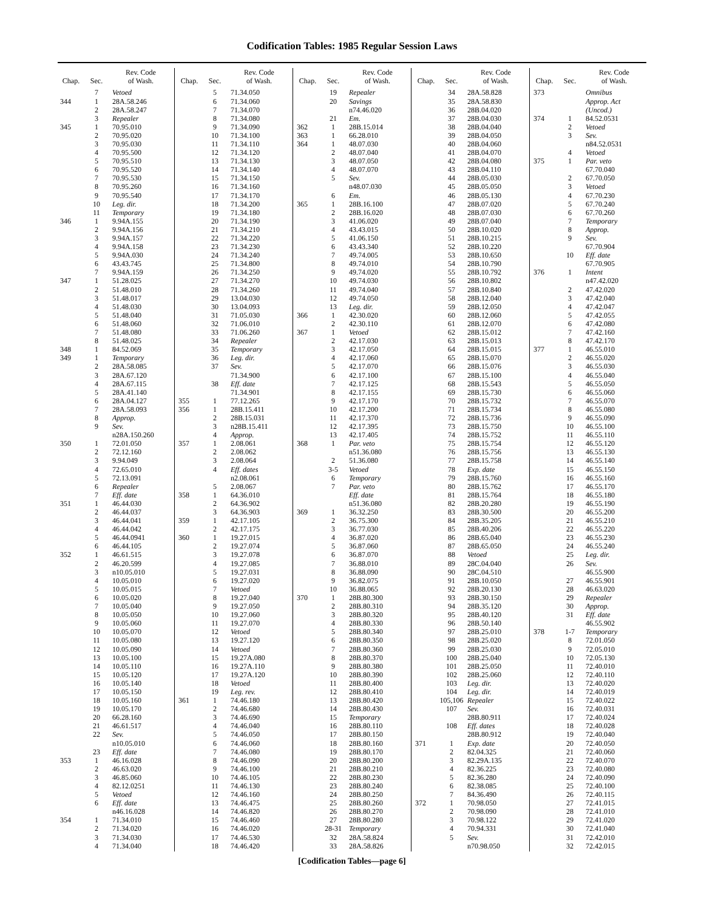Codification Tables: 1985 Regular Session Laws
| Chap. | Sec. | Rev. Code of Wash. |
| --- | --- | --- |
| | 7 | Vetoed |
| 344 | 1 | 28A.58.246 |
| | 2 | 28A.58.247 |
| | 3 | Repealer |
| 345 | 1 | 70.95.010 |
| | 2 | 70.95.020 |
| | 3 | 70.95.030 |
| | 4 | 70.95.500 |
| | 5 | 70.95.510 |
| | 6 | 70.95.520 |
| | 7 | 70.95.530 |
| | 8 | 70.95.260 |
| | 9 | 70.95.540 |
| | 10 | Leg. dir. |
| | 11 | Temporary |
| 346 | 1 | 9.94A.155 |
| | 2 | 9.94A.156 |
| | 3 | 9.94A.157 |
| | 4 | 9.94A.158 |
| | 5 | 9.94A.030 |
| | 6 | 43.43.745 |
| | 7 | 9.94A.159 |
| 347 | 1 | 51.28.025 |
| | 2 | 51.48.010 |
| | 3 | 51.48.017 |
| | 4 | 51.48.030 |
| | 5 | 51.48.040 |
| | 6 | 51.48.060 |
| | 7 | 51.48.080 |
| | 8 | 51.48.025 |
| 348 | 1 | 84.52.069 |
| 349 | 1 | Temporary |
| | 2 | 28A.58.085 |
| | 3 | 28A.67.120 |
| | 4 | 28A.67.115 |
| | 5 | 28A.41.140 |
| | 6 | 28A.04.127 |
| | 7 | 28A.58.093 |
| | 8 | Approp. |
| | 9 | Sev. |
| | | n28A.150.260 |
| 350 | 1 | 72.01.050 |
| | 2 | 72.12.160 |
| | 3 | 9.94.049 |
| | 4 | 72.65.010 |
| | 5 | 72.13.091 |
| | 6 | Repealer |
| | 7 | Eff. date |
| 351 | 1 | 46.44.030 |
| | 2 | 46.44.037 |
| | 3 | 46.44.041 |
| | 4 | 46.44.042 |
| | 5 | 46.44.0941 |
| | 6 | 46.44.105 |
| 352 | 1 | 46.61.515 |
| | 2 | 46.20.599 |
| | 3 | n10.05.010 |
| | 4 | 10.05.010 |
| | 5 | 10.05.015 |
| | 6 | 10.05.020 |
| | 7 | 10.05.040 |
| | 8 | 10.05.050 |
| | 9 | 10.05.060 |
| | 10 | 10.05.070 |
| | 11 | 10.05.080 |
| | 12 | 10.05.090 |
| | 13 | 10.05.100 |
| | 14 | 10.05.110 |
| | 15 | 10.05.120 |
| | 16 | 10.05.140 |
| | 17 | 10.05.150 |
| | 18 | 10.05.160 |
| | 19 | 10.05.170 |
| | 20 | 66.28.160 |
| | 21 | 46.61.517 |
| | 22 | Sev. |
| | | n10.05.010 |
| | 23 | Eff. date |
| 353 | 1 | 46.16.028 |
| | 2 | 46.63.020 |
| | 3 | 46.85.060 |
| | 4 | 82.12.0251 |
| | 5 | Vetoed |
| | 6 | Eff. date |
| | | n46.16.028 |
| 354 | 1 | 71.34.010 |
| | 2 | 71.34.020 |
| | 3 | 71.34.030 |
| | 4 | 71.34.040 |
| Chap. | Sec. | Rev. Code of Wash. |
| --- | --- | --- |
| | 5 | 71.34.050 |
| | 6 | 71.34.060 |
| | 7 | 71.34.070 |
| | 8 | 71.34.080 |
| | 9 | 71.34.090 |
| | 10 | 71.34.100 |
| | 11 | 71.34.110 |
| | 12 | 71.34.120 |
| | 13 | 71.34.130 |
| | 14 | 71.34.140 |
| | 15 | 71.34.150 |
| | 16 | 71.34.160 |
| | 17 | 71.34.170 |
| | 18 | 71.34.200 |
| | 19 | 71.34.180 |
| | 20 | 71.34.190 |
| | 21 | 71.34.210 |
| | 22 | 71.34.220 |
| | 23 | 71.34.230 |
| | 24 | 71.34.240 |
| | 25 | 71.34.800 |
| | 26 | 71.34.250 |
| | 27 | 71.34.270 |
| | 28 | 71.34.260 |
| | 29 | 13.04.030 |
| | 30 | 13.04.093 |
| | 31 | 71.05.030 |
| | 32 | 71.06.010 |
| | 33 | 71.06.260 |
| | 34 | Repealer |
| | 35 | Temporary |
| | 36 | Leg. dir. |
| | 37 | Sev. |
| | | 71.34.900 |
| | 38 | Eff. date |
| | | 71.34.901 |
| 355 | 1 | 77.12.265 |
| 356 | 1 | 28B.15.411 |
| | 2 | 28B.15.031 |
| | 3 | n28B.15.411 |
| | 4 | Approp. |
| 357 | 1 | 2.08.061 |
| | 2 | 2.08.062 |
| | 3 | 2.08.064 |
| | 4 | Eff. dates |
| | | n2.08.061 |
| | 5 | 2.08.067 |
| 358 | 1 | 64.36.010 |
| | 2 | 64.36.902 |
| | 3 | 64.36.903 |
| 359 | 1 | 42.17.105 |
| | 2 | 42.17.175 |
| 360 | 1 | 19.27.015 |
| | 2 | 19.27.074 |
| | 3 | 19.27.078 |
| | 4 | 19.27.085 |
| | 5 | 19.27.031 |
| | 6 | 19.27.020 |
| | 7 | Vetoed |
| | 8 | 19.27.040 |
| | 9 | 19.27.050 |
| | 10 | 19.27.060 |
| | 11 | 19.27.070 |
| | 12 | Vetoed |
| | 13 | 19.27.120 |
| | 14 | Vetoed |
| | 15 | 19.27A.080 |
| | 16 | 19.27A.110 |
| | 17 | 19.27A.120 |
| | 18 | Vetoed |
| | 19 | Leg. rev. |
| 361 | 1 | 74.46.180 |
| | 2 | 74.46.680 |
| | 3 | 74.46.690 |
| | 4 | 74.46.040 |
| | 5 | 74.46.050 |
| | 6 | 74.46.060 |
| | 7 | 74.46.080 |
| | 8 | 74.46.090 |
| | 9 | 74.46.100 |
| | 10 | 74.46.105 |
| | 11 | 74.46.130 |
| | 12 | 74.46.160 |
| | 13 | 74.46.475 |
| | 14 | 74.46.820 |
| | 15 | 74.46.460 |
| | 16 | 74.46.020 |
| | 17 | 74.46.530 |
| | 18 | 74.46.420 |
| Chap. | Sec. | Rev. Code of Wash. |
| --- | --- | --- |
| | 19 | Repealer |
| | 20 | Savings |
| | | n74.46.020 |
| | 21 | Em. |
| 362 | 1 | 28B.15.014 |
| 363 | 1 | 66.28.010 |
| 364 | 1 | 48.07.030 |
| | 2 | 48.07.040 |
| | 3 | 48.07.050 |
| | 4 | 48.07.070 |
| | 5 | Sev. |
| | | n48.07.030 |
| | 6 | Em. |
| 365 | 1 | 28B.16.100 |
| | 2 | 28B.16.020 |
| | 3 | 41.06.020 |
| | 4 | 43.43.015 |
| | 5 | 41.06.150 |
| | 6 | 43.43.340 |
| | 7 | 49.74.005 |
| | 8 | 49.74.010 |
| | 9 | 49.74.020 |
| | 10 | 49.74.030 |
| | 11 | 49.74.040 |
| | 12 | 49.74.050 |
| | 13 | Leg. dir. |
| 366 | 1 | 42.30.020 |
| | 2 | 42.30.110 |
| 367 | 1 | Vetoed |
| | 2 | 42.17.030 |
| | 3 | 42.17.050 |
| | 4 | 42.17.060 |
| | 5 | 42.17.070 |
| | 6 | 42.17.100 |
| | 7 | 42.17.125 |
| | 8 | 42.17.155 |
| | 9 | 42.17.170 |
| | 10 | 42.17.200 |
| | 11 | 42.17.370 |
| | 12 | 42.17.395 |
| | 13 | 42.17.405 |
| 368 | 1 | Par. veto |
| | | n51.36.080 |
| | 2 | 51.36.080 |
| | 3-5 | Vetoed |
| | 6 | Temporary |
| | 7 | Par. veto |
| | | Eff. date |
| | | n51.36.080 |
| 369 | 1 | 36.32.250 |
| | 2 | 36.75.300 |
| | 3 | 36.77.030 |
| | 4 | 36.87.020 |
| | 5 | 36.87.060 |
| | 6 | 36.87.070 |
| | 7 | 36.88.010 |
| | 8 | 36.88.090 |
| | 9 | 36.82.075 |
| | 10 | 36.88.065 |
| 370 | 1 | 28B.80.300 |
| | 2 | 28B.80.310 |
| | 3 | 28B.80.320 |
| | 4 | 28B.80.330 |
| | 5 | 28B.80.340 |
| | 6 | 28B.80.350 |
| | 7 | 28B.80.360 |
| | 8 | 28B.80.370 |
| | 9 | 28B.80.380 |
| | 10 | 28B.80.390 |
| | 11 | 28B.80.400 |
| | 12 | 28B.80.410 |
| | 13 | 28B.80.420 |
| | 14 | 28B.80.430 |
| | 15 | Temporary |
| | 16 | 28B.80.110 |
| | 17 | 28B.80.150 |
| | 18 | 28B.80.160 |
| | 19 | 28B.80.170 |
| | 20 | 28B.80.200 |
| | 21 | 28B.80.210 |
| | 22 | 28B.80.230 |
| | 23 | 28B.80.240 |
| | 24 | 28B.80.250 |
| | 25 | 28B.80.260 |
| | 26 | 28B.80.270 |
| | 27 | 28B.80.280 |
| | 28-31 | Temporary |
| | 32 | 28A.58.824 |
| | 33 | 28A.58.826 |
| Chap. | Sec. | Rev. Code of Wash. |
| --- | --- | --- |
| | 34 | 28A.58.828 |
| | 35 | 28A.58.830 |
| | 36 | 28B.04.020 |
| | 37 | 28B.04.030 |
| | 38 | 28B.04.040 |
| | 39 | 28B.04.050 |
| | 40 | 28B.04.060 |
| | 41 | 28B.04.070 |
| | 42 | 28B.04.080 |
| | 43 | 28B.04.110 |
| | 44 | 28B.05.030 |
| | 45 | 28B.05.050 |
| | 46 | 28B.05.130 |
| | 47 | 28B.07.020 |
| | 48 | 28B.07.030 |
| | 49 | 28B.07.040 |
| | 50 | 28B.10.020 |
| | 51 | 28B.10.215 |
| | 52 | 28B.10.220 |
| | 53 | 28B.10.650 |
| | 54 | 28B.10.790 |
| | 55 | 28B.10.792 |
| | 56 | 28B.10.802 |
| | 57 | 28B.10.840 |
| | 58 | 28B.12.040 |
| | 59 | 28B.12.050 |
| | 60 | 28B.12.060 |
| | 61 | 28B.12.070 |
| | 62 | 28B.15.012 |
| | 63 | 28B.15.013 |
| | 64 | 28B.15.015 |
| | 65 | 28B.15.070 |
| | 66 | 28B.15.076 |
| | 67 | 28B.15.100 |
| | 68 | 28B.15.543 |
| | 69 | 28B.15.730 |
| | 70 | 28B.15.732 |
| | 71 | 28B.15.734 |
| | 72 | 28B.15.736 |
| | 73 | 28B.15.750 |
| | 74 | 28B.15.752 |
| | 75 | 28B.15.754 |
| | 76 | 28B.15.756 |
| | 77 | 28B.15.758 |
| | 78 | Exp. date |
| | 79 | 28B.15.760 |
| | 80 | 28B.15.762 |
| | 81 | 28B.15.764 |
| | 82 | 28B.20.280 |
| | 83 | 28B.30.500 |
| | 84 | 28B.35.205 |
| | 85 | 28B.40.206 |
| | 86 | 28B.65.040 |
| | 87 | 28B.65.050 |
| | 88 | Vetoed |
| | 89 | 28C.04.040 |
| | 90 | 28C.04.510 |
| | 91 | 28B.10.050 |
| | 92 | 28B.20.130 |
| | 93 | 28B.30.150 |
| | 94 | 28B.35.120 |
| | 95 | 28B.40.120 |
| | 96 | 28B.50.140 |
| | 97 | 28B.25.010 |
| | 98 | 28B.25.020 |
| | 99 | 28B.25.030 |
| | 100 | 28B.25.040 |
| | 101 | 28B.25.050 |
| | 102 | 28B.25.060 |
| | 103 | Leg. dir. |
| | 104 | Leg. dir. |
| | 105,106 | Repealer |
| | 107 | Sev. |
| | | 28B.80.911 |
| | 108 | Eff. dates |
| | | 28B.80.912 |
| 371 | 1 | Exp. date |
| | 2 | 82.04.325 |
| | 3 | 82.29A.135 |
| | 4 | 82.36.225 |
| | 5 | 82.36.280 |
| | 6 | 82.38.085 |
| | 7 | 84.36.490 |
| 372 | 1 | 70.98.050 |
| | 2 | 70.98.090 |
| | 3 | 70.98.122 |
| | 4 | 70.94.331 |
| | 5 | Sev. |
| | | n70.98.050 |
| Chap. | Sec. | Rev. Code of Wash. |
| --- | --- | --- |
| 373 | | Omnibus |
| | | Approp. Act |
| | | (Uncod.) |
| 374 | 1 | 84.52.0531 |
| | 2 | Vetoed |
| | 3 | Sev. |
| | | n84.52.0531 |
| | 4 | Vetoed |
| 375 | 1 | Par. veto |
| | | 67.70.040 |
| | 2 | 67.70.050 |
| | 3 | Vetoed |
| | 4 | 67.70.230 |
| | 5 | 67.70.240 |
| | 6 | 67.70.260 |
| | 7 | Temporary |
| | 8 | Approp. |
| | 9 | Sev. |
| | | 67.70.904 |
| | 10 | Eff. date |
| | | 67.70.905 |
| 376 | 1 | Intent |
| | | n47.42.020 |
| | 2 | 47.42.020 |
| | 3 | 47.42.040 |
| | 4 | 47.42.047 |
| | 5 | 47.42.055 |
| | 6 | 47.42.080 |
| | 7 | 47.42.160 |
| | 8 | 47.42.170 |
| 377 | 1 | 46.55.010 |
| | 2 | 46.55.020 |
| | 3 | 46.55.030 |
| | 4 | 46.55.040 |
| | 5 | 46.55.050 |
| | 6 | 46.55.060 |
| | 7 | 46.55.070 |
| | 8 | 46.55.080 |
| | 9 | 46.55.090 |
| | 10 | 46.55.100 |
| | 11 | 46.55.110 |
| | 12 | 46.55.120 |
| | 13 | 46.55.130 |
| | 14 | 46.55.140 |
| | 15 | 46.55.150 |
| | 16 | 46.55.160 |
| | 17 | 46.55.170 |
| | 18 | 46.55.180 |
| | 19 | 46.55.190 |
| | 20 | 46.55.200 |
| | 21 | 46.55.210 |
| | 22 | 46.55.220 |
| | 23 | 46.55.230 |
| | 24 | 46.55.240 |
| | 25 | Leg. dir. |
| | 26 | Sev. |
| | | 46.55.900 |
| | 27 | 46.55.901 |
| | 28 | 46.63.020 |
| | 29 | Repealer |
| | 30 | Approp. |
| | 31 | Eff. date |
| | | 46.55.902 |
| 378 | 1-7 | Temporary |
| | 8 | 72.01.050 |
| | 9 | 72.05.010 |
| | 10 | 72.05.130 |
| | 11 | 72.40.010 |
| | 12 | 72.40.110 |
| | 13 | 72.40.020 |
| | 14 | 72.40.019 |
| | 15 | 72.40.022 |
| | 16 | 72.40.031 |
| | 17 | 72.40.024 |
| | 18 | 72.40.028 |
| | 19 | 72.40.040 |
| | 20 | 72.40.050 |
| | 21 | 72.40.060 |
| | 22 | 72.40.070 |
| | 23 | 72.40.080 |
| | 24 | 72.40.090 |
| | 25 | 72.40.100 |
| | 26 | 72.40.115 |
| | 27 | 72.41.015 |
| | 28 | 72.41.010 |
| | 29 | 72.41.020 |
| | 30 | 72.41.040 |
| | 31 | 72.42.010 |
| | 32 | 72.42.015 |
[Codification Tables—page 6]